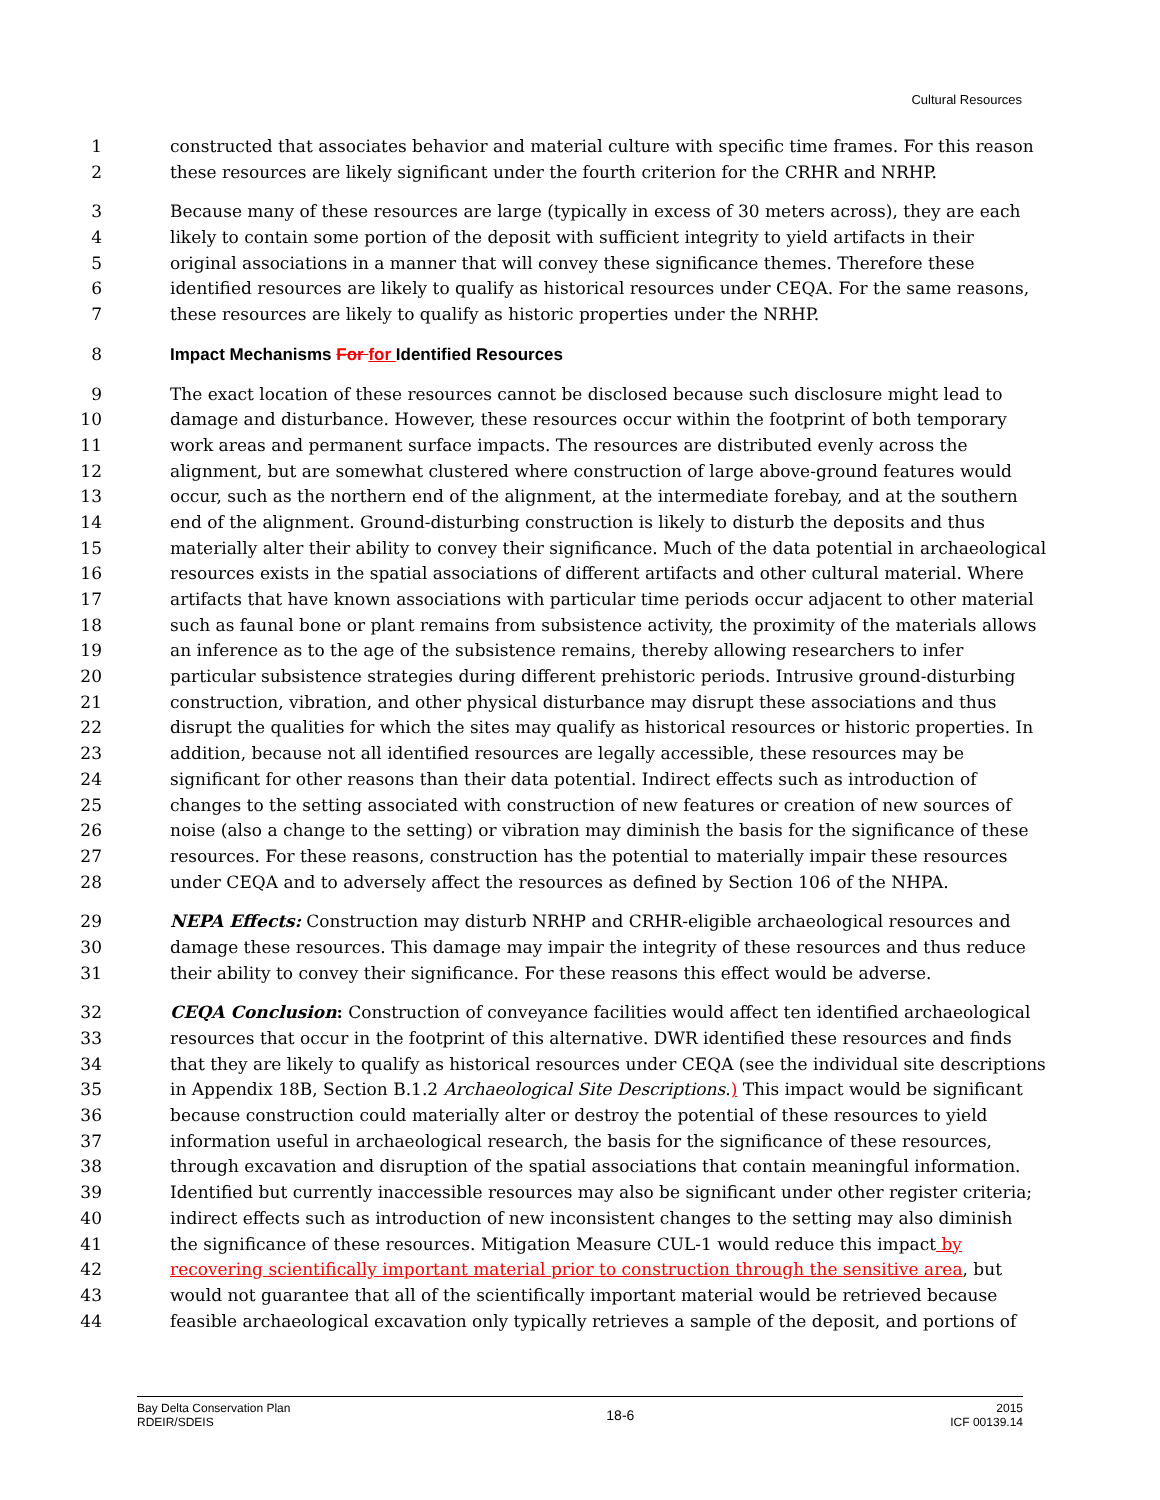Cultural Resources
1 constructed that associates behavior and material culture with specific time frames. For this reason
2 these resources are likely significant under the fourth criterion for the CRHR and NRHP.
3 Because many of these resources are large (typically in excess of 30 meters across), they are each
4 likely to contain some portion of the deposit with sufficient integrity to yield artifacts in their
5 original associations in a manner that will convey these significance themes. Therefore these
6 identified resources are likely to qualify as historical resources under CEQA. For the same reasons,
7 these resources are likely to qualify as historic properties under the NRHP.
8 Impact Mechanisms For for Identified Resources
9 The exact location of these resources cannot be disclosed because such disclosure might lead to
10 damage and disturbance. However, these resources occur within the footprint of both temporary
11 work areas and permanent surface impacts. The resources are distributed evenly across the
12 alignment, but are somewhat clustered where construction of large above-ground features would
13 occur, such as the northern end of the alignment, at the intermediate forebay, and at the southern
14 end of the alignment. Ground-disturbing construction is likely to disturb the deposits and thus
15 materially alter their ability to convey their significance. Much of the data potential in archaeological
16 resources exists in the spatial associations of different artifacts and other cultural material. Where
17 artifacts that have known associations with particular time periods occur adjacent to other material
18 such as faunal bone or plant remains from subsistence activity, the proximity of the materials allows
19 an inference as to the age of the subsistence remains, thereby allowing researchers to infer
20 particular subsistence strategies during different prehistoric periods. Intrusive ground-disturbing
21 construction, vibration, and other physical disturbance may disrupt these associations and thus
22 disrupt the qualities for which the sites may qualify as historical resources or historic properties. In
23 addition, because not all identified resources are legally accessible, these resources may be
24 significant for other reasons than their data potential. Indirect effects such as introduction of
25 changes to the setting associated with construction of new features or creation of new sources of
26 noise (also a change to the setting) or vibration may diminish the basis for the significance of these
27 resources. For these reasons, construction has the potential to materially impair these resources
28 under CEQA and to adversely affect the resources as defined by Section 106 of the NHPA.
29 NEPA Effects: Construction may disturb NRHP and CRHR-eligible archaeological resources and
30 damage these resources. This damage may impair the integrity of these resources and thus reduce
31 their ability to convey their significance. For these reasons this effect would be adverse.
32 CEQA Conclusion: Construction of conveyance facilities would affect ten identified archaeological
33 resources that occur in the footprint of this alternative. DWR identified these resources and finds
34 that they are likely to qualify as historical resources under CEQA (see the individual site descriptions
35 in Appendix 18B, Section B.1.2 Archaeological Site Descriptions.) This impact would be significant
36 because construction could materially alter or destroy the potential of these resources to yield
37 information useful in archaeological research, the basis for the significance of these resources,
38 through excavation and disruption of the spatial associations that contain meaningful information.
39 Identified but currently inaccessible resources may also be significant under other register criteria;
40 indirect effects such as introduction of new inconsistent changes to the setting may also diminish
41 the significance of these resources. Mitigation Measure CUL-1 would reduce this impact by
42 recovering scientifically important material prior to construction through the sensitive area, but
43 would not guarantee that all of the scientifically important material would be retrieved because
44 feasible archaeological excavation only typically retrieves a sample of the deposit, and portions of
Bay Delta Conservation Plan
RDEIR/SDEIS
18-6
2015
ICF 00139.14